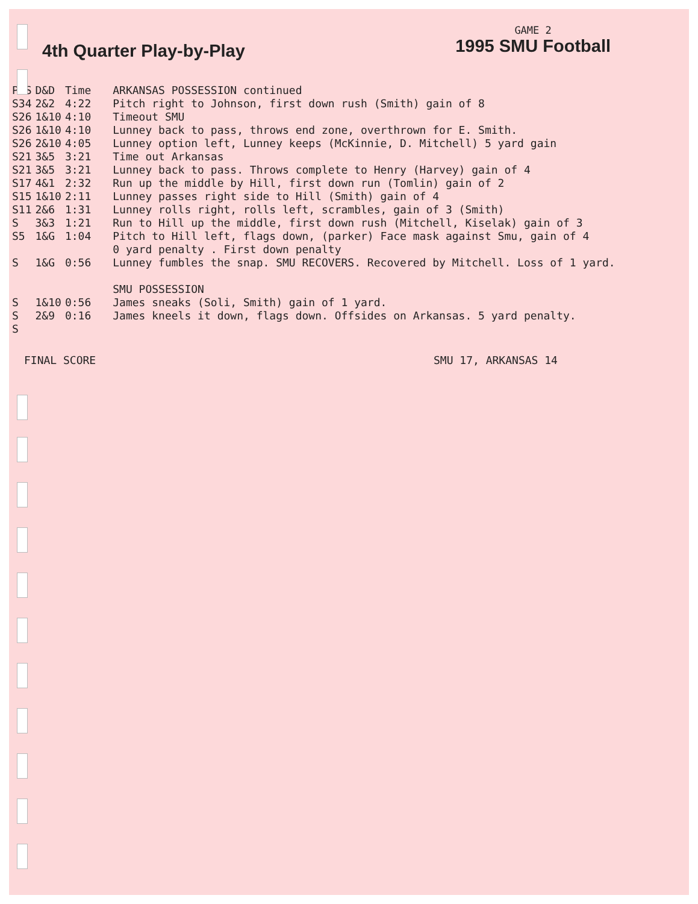4th Quarter Play-by-Play
GAME 2
1995 SMU Football
| POS | D&D | Time | ARKANSAS POSSESSION continued |
| S34 | 2&2 | 4:22 | Pitch right to Johnson, first down rush (Smith) gain of 8 |
| S26 | 1&10 | 4:10 | Timeout SMU |
| S26 | 1&10 | 4:10 | Lunney back to pass, throws end zone, overthrown for E. Smith. |
| S26 | 2&10 | 4:05 | Lunney option left, Lunney keeps (McKinnie, D. Mitchell) 5 yard gain |
| S21 | 3&5 | 3:21 | Time out Arkansas |
| S21 | 3&5 | 3:21 | Lunney back to pass. Throws complete to Henry (Harvey) gain of 4 |
| S17 | 4&1 | 2:32 | Run up the middle by Hill, first down run (Tomlin) gain of 2 |
| S15 | 1&10 | 2:11 | Lunney passes right side to Hill (Smith) gain of 4 |
| S11 | 2&6 | 1:31 | Lunney rolls right, rolls left, scrambles, gain of 3 (Smith) |
| S | 3&3 | 1:21 | Run to Hill up the middle, first down rush (Mitchell, Kiselak) gain of 3 |
| S5 | 1&G | 1:04 | Pitch to Hill left, flags down, (parker) Face mask against Smu, gain of 4 0 yard penalty . First down penalty |
| S | 1&G | 0:56 | Lunney fumbles the snap. SMU RECOVERS. Recovered by Mitchell. Loss of 1 yard. |
| | | | SMU POSSESSION |
| S | 1&10 | 0:56 | James sneaks (Soli, Smith) gain of 1 yard. |
| S | 2&9 | 0:16 | James kneels it down, flags down. Offsides on Arkansas. 5 yard penalty. |
| S | | | |
FINAL SCORE SMU 17, ARKANSAS 14